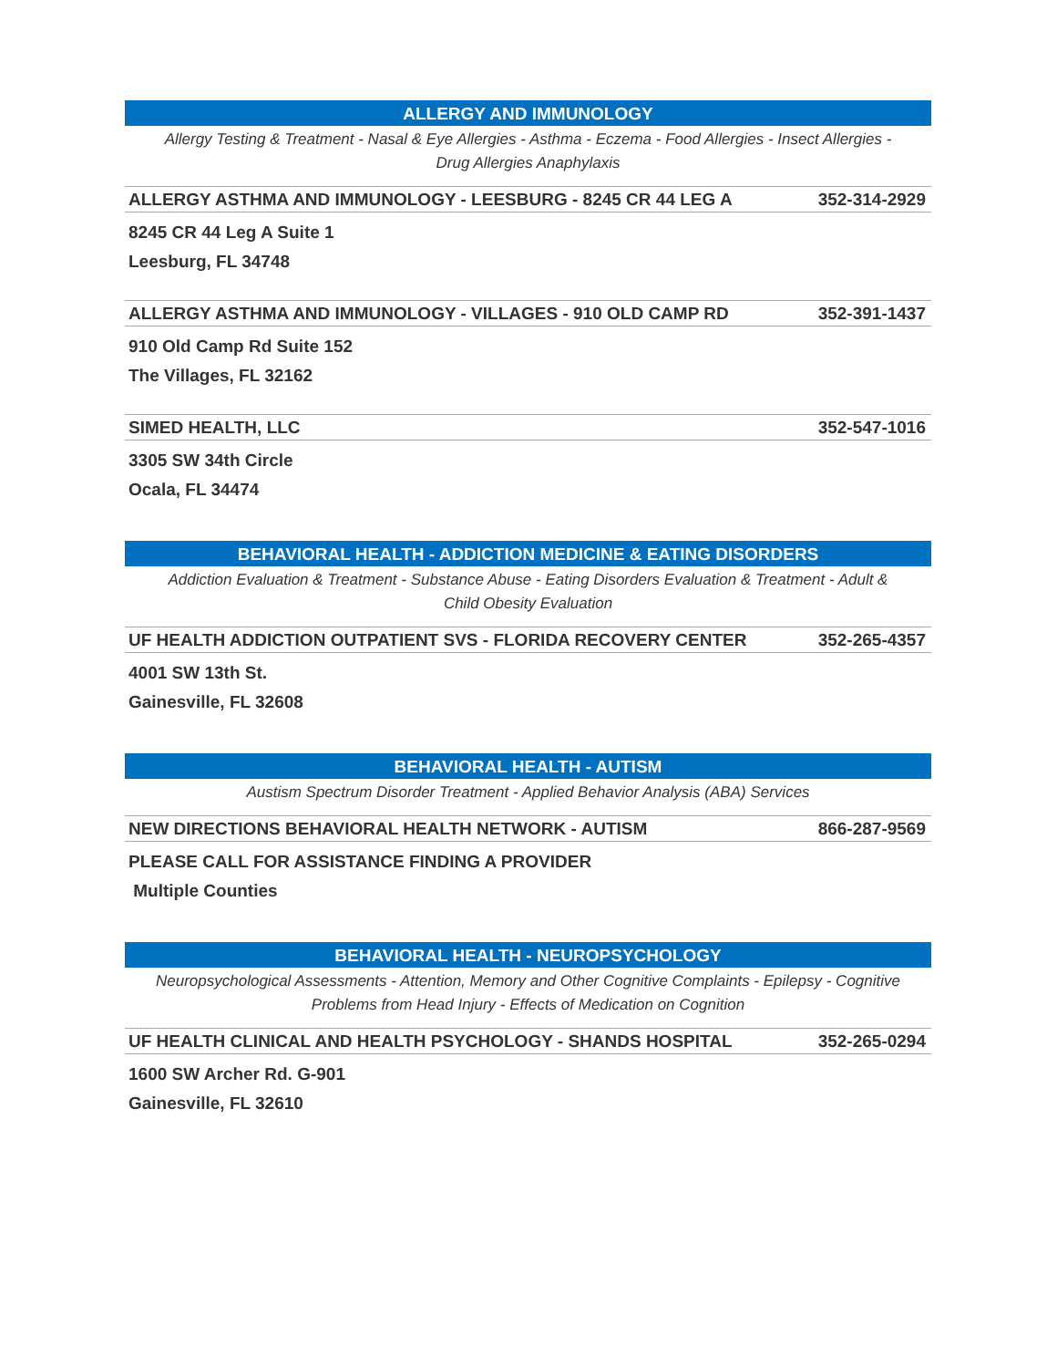ALLERGY AND IMMUNOLOGY
Allergy Testing & Treatment - Nasal & Eye Allergies - Asthma - Eczema - Food Allergies - Insect Allergies - Drug Allergies Anaphylaxis
ALLERGY ASTHMA AND IMMUNOLOGY - LEESBURG - 8245 CR 44 LEG A 352-314-2929
8245 CR 44 Leg A Suite 1
Leesburg, FL 34748
ALLERGY ASTHMA AND IMMUNOLOGY - VILLAGES - 910 OLD CAMP RD 352-391-1437
910 Old Camp Rd Suite 152
The Villages, FL 32162
SIMED HEALTH, LLC 352-547-1016
3305 SW 34th Circle
Ocala, FL 34474
BEHAVIORAL HEALTH - ADDICTION MEDICINE & EATING DISORDERS
Addiction Evaluation & Treatment - Substance Abuse - Eating Disorders Evaluation & Treatment - Adult & Child Obesity Evaluation
UF HEALTH ADDICTION OUTPATIENT SVS - FLORIDA RECOVERY CENTER 352-265-4357
4001 SW 13th St.
Gainesville, FL 32608
BEHAVIORAL HEALTH - AUTISM
Austism Spectrum Disorder Treatment - Applied Behavior Analysis (ABA) Services
NEW DIRECTIONS BEHAVIORAL HEALTH NETWORK - AUTISM 866-287-9569
PLEASE CALL FOR ASSISTANCE FINDING A PROVIDER
Multiple Counties
BEHAVIORAL HEALTH - NEUROPSYCHOLOGY
Neuropsychological Assessments - Attention, Memory and Other Cognitive Complaints - Epilepsy - Cognitive Problems from Head Injury - Effects of Medication on Cognition
UF HEALTH CLINICAL AND HEALTH PSYCHOLOGY - SHANDS HOSPITAL 352-265-0294
1600 SW Archer Rd. G-901
Gainesville, FL 32610